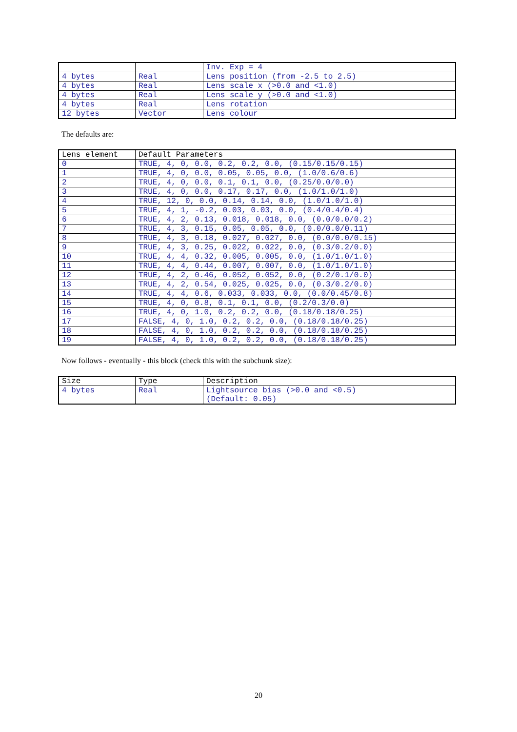| | | Inv. Exp = 4 |
| 4 bytes | Real | Lens position (from -2.5 to 2.5) |
| 4 bytes | Real | Lens scale x (>0.0 and <1.0) |
| 4 bytes | Real | Lens scale y (>0.0 and <1.0) |
| 4 bytes | Real | Lens rotation |
| 12 bytes | Vector | Lens colour |
The defaults are:
| Lens element | Default Parameters |
| --- | --- |
| 0 | TRUE, 4, 0, 0.0, 0.2, 0.2, 0.0, (0.15/0.15/0.15) |
| 1 | TRUE, 4, 0, 0.0, 0.05, 0.05, 0.0, (1.0/0.6/0.6) |
| 2 | TRUE, 4, 0, 0.0, 0.1, 0.1, 0.0, (0.25/0.0/0.0) |
| 3 | TRUE, 4, 0, 0.0, 0.17, 0.17, 0.0, (1.0/1.0/1.0) |
| 4 | TRUE, 12, 0, 0.0, 0.14, 0.14, 0.0, (1.0/1.0/1.0) |
| 5 | TRUE, 4, 1, -0.2, 0.03, 0.03, 0.0, (0.4/0.4/0.4) |
| 6 | TRUE, 4, 2, 0.13, 0.018, 0.018, 0.0, (0.0/0.0/0.2) |
| 7 | TRUE, 4, 3, 0.15, 0.05, 0.05, 0.0, (0.0/0.0/0.11) |
| 8 | TRUE, 4, 3, 0.18, 0.027, 0.027, 0.0, (0.0/0.0/0.15) |
| 9 | TRUE, 4, 3, 0.25, 0.022, 0.022, 0.0, (0.3/0.2/0.0) |
| 10 | TRUE, 4, 4, 0.32, 0.005, 0.005, 0.0, (1.0/1.0/1.0) |
| 11 | TRUE, 4, 4, 0.44, 0.007, 0.007, 0.0, (1.0/1.0/1.0) |
| 12 | TRUE, 4, 2, 0.46, 0.052, 0.052, 0.0, (0.2/0.1/0.0) |
| 13 | TRUE, 4, 2, 0.54, 0.025, 0.025, 0.0, (0.3/0.2/0.0) |
| 14 | TRUE, 4, 4, 0.6, 0.033, 0.033, 0.0, (0.0/0.45/0.8) |
| 15 | TRUE, 4, 0, 0.8, 0.1, 0.1, 0.0, (0.2/0.3/0.0) |
| 16 | TRUE, 4, 0, 1.0, 0.2, 0.2, 0.0, (0.18/0.18/0.25) |
| 17 | FALSE, 4, 0, 1.0, 0.2, 0.2, 0.0, (0.18/0.18/0.25) |
| 18 | FALSE, 4, 0, 1.0, 0.2, 0.2, 0.0, (0.18/0.18/0.25) |
| 19 | FALSE, 4, 0, 1.0, 0.2, 0.2, 0.0, (0.18/0.18/0.25) |
Now follows - eventually - this block (check this with the subchunk size):
| Size | Type | Description |
| --- | --- | --- |
| 4 bytes | Real | Lightsource bias (>0.0 and <0.5) (Default: 0.05) |
20